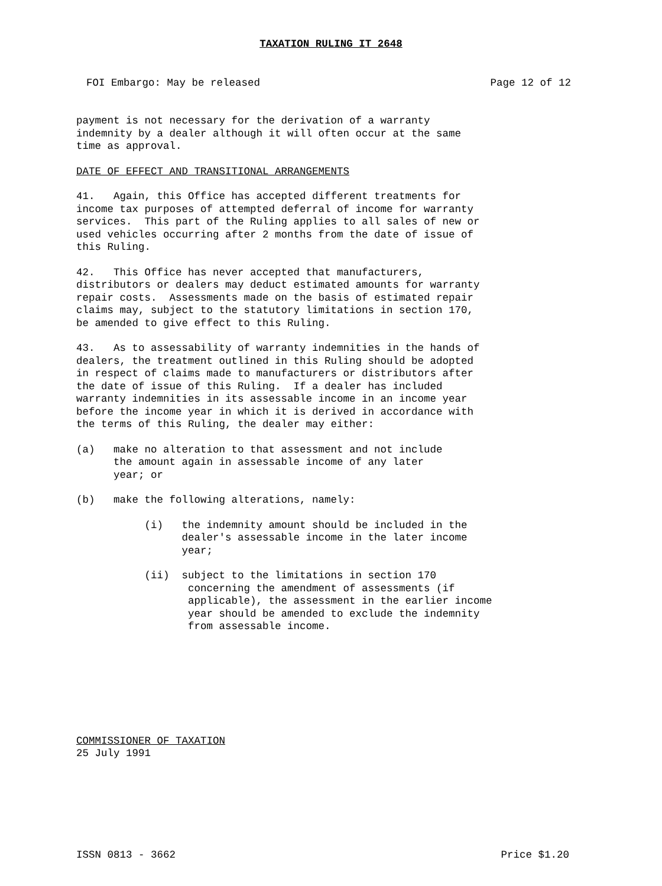TAXATION RULING IT 2648
FOI Embargo: May be released Page 12 of 12
payment is not necessary for the derivation of a warranty indemnity by a dealer although it will often occur at the same time as approval.
DATE OF EFFECT AND TRANSITIONAL ARRANGEMENTS
41. Again, this Office has accepted different treatments for income tax purposes of attempted deferral of income for warranty services. This part of the Ruling applies to all sales of new or used vehicles occurring after 2 months from the date of issue of this Ruling.
42. This Office has never accepted that manufacturers, distributors or dealers may deduct estimated amounts for warranty repair costs. Assessments made on the basis of estimated repair claims may, subject to the statutory limitations in section 170, be amended to give effect to this Ruling.
43. As to assessability of warranty indemnities in the hands of dealers, the treatment outlined in this Ruling should be adopted in respect of claims made to manufacturers or distributors after the date of issue of this Ruling. If a dealer has included warranty indemnities in its assessable income in an income year before the income year in which it is derived in accordance with the terms of this Ruling, the dealer may either:
(a) make no alteration to that assessment and not include the amount again in assessable income of any later year; or
(b) make the following alterations, namely:
(i) the indemnity amount should be included in the dealer's assessable income in the later income year;
(ii) subject to the limitations in section 170 concerning the amendment of assessments (if applicable), the assessment in the earlier income year should be amended to exclude the indemnity from assessable income.
COMMISSIONER OF TAXATION 25 July 1991
ISSN 0813 - 3662 Price $1.20